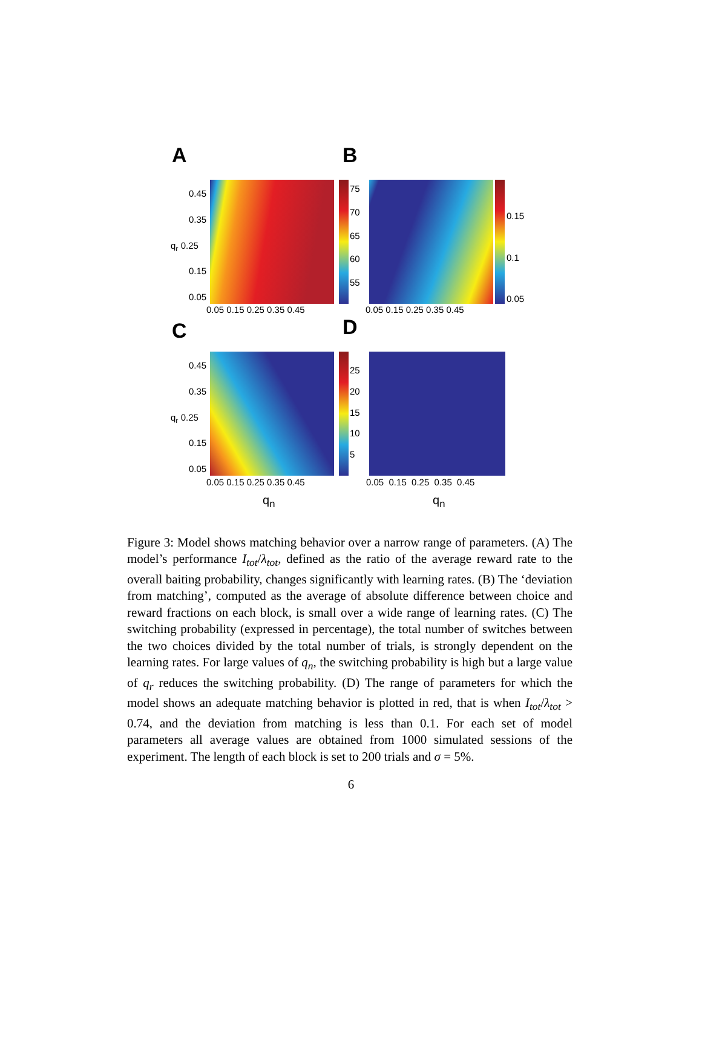A B
C D
0.45
0.35
q<sub>r</sub> 0.25
0.15
0.05
0.05 0.15 0.25 0.35 0.45
75
70
65
60
55
0.15
0.1
0.05
0.05 0.15 0.25 0.35 0.45
0.45
0.35
q<sub>r</sub> 0.25
0.15
0.05
25
20
15
10
5
0.05 0.15 0.25 0.35 0.45 0.05 0.15 0.25 0.35 0.45
q<sub>n</sub> q<sub>n</sub>
Figure 3: Model shows matching behavior over a narrow range of parameters. (A) The model’s performance I<sub>tot</sub>/λ<sub>tot</sub>, defined as the ratio of the average reward rate to the overall baiting probability, changes significantly with learning rates. (B) The ‘deviation from matching’, computed as the average of absolute difference between choice and reward fractions on each block, is small over a wide range of learning rates. (C) The switching probability (expressed in percentage), the total number of switches between the two choices divided by the total number of trials, is strongly dependent on the learning rates. For large values of q<sub>n</sub>, the switching probability is high but a large value of q<sub>r</sub> reduces the switching probability. (D) The range of parameters for which the model shows an adequate matching behavior is plotted in red, that is when I<sub>tot</sub>/λ<sub>tot</sub> > 0.74, and the deviation from matching is less than 0.1. For each set of model parameters all average values are obtained from 1000 simulated sessions of the experiment. The length of each block is set to 200 trials and σ = 5%.
6